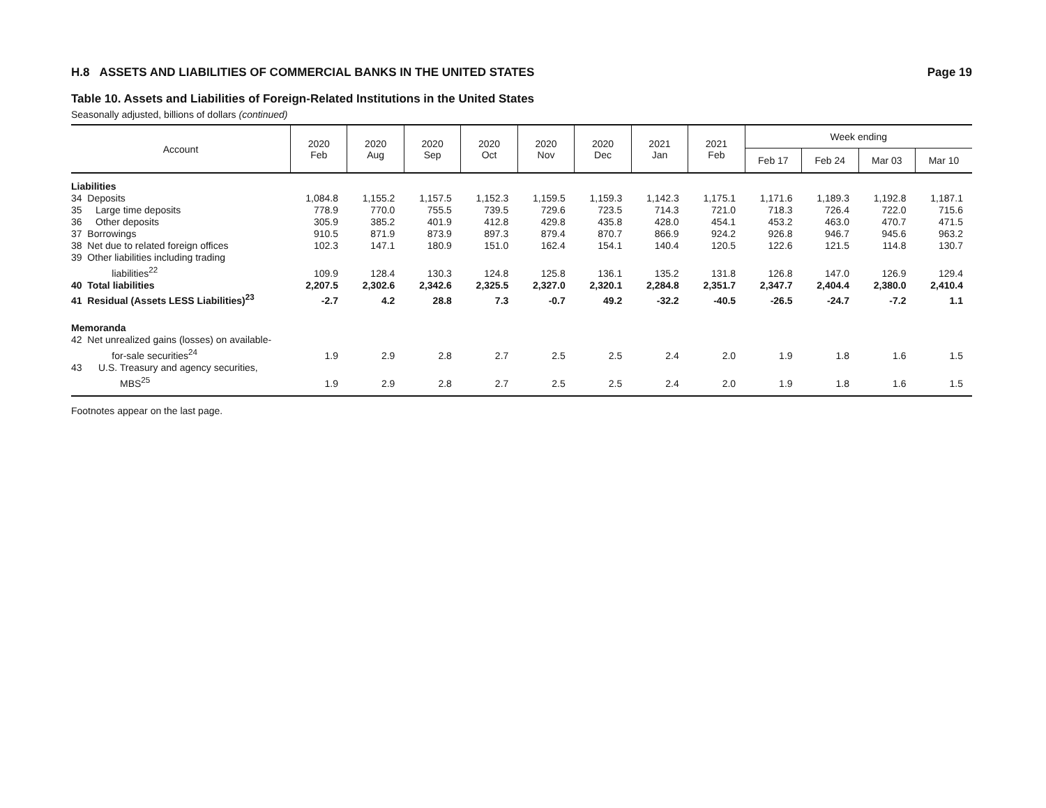H.8 ASSETS AND LIABILITIES OF COMMERCIAL BANKS IN THE UNITED STATES Page 19
Table 10. Assets and Liabilities of Foreign-Related Institutions in the United States
Seasonally adjusted, billions of dollars (continued)
| Account | 2020 Feb | 2020 Aug | 2020 Sep | 2020 Oct | 2020 Nov | 2020 Dec | 2021 Jan | 2021 Feb | Week ending | | | |
| --- | --- | --- | --- | --- | --- | --- | --- | --- | --- | --- | --- | --- |
| | | | | | | | | | Feb 17 | Feb 24 | Mar 03 | Mar 10 |
| Liabilities | | | | | | | | | | | | |
| 34 Deposits | 1,084.8 | 1,155.2 | 1,157.5 | 1,152.3 | 1,159.5 | 1,159.3 | 1,142.3 | 1,175.1 | 1,171.6 | 1,189.3 | 1,192.8 | 1,187.1 |
| 35 Large time deposits | 778.9 | 770.0 | 755.5 | 739.5 | 729.6 | 723.5 | 714.3 | 721.0 | 718.3 | 726.4 | 722.0 | 715.6 |
| 36 Other deposits | 305.9 | 385.2 | 401.9 | 412.8 | 429.8 | 435.8 | 428.0 | 454.1 | 453.2 | 463.0 | 470.7 | 471.5 |
| 37 Borrowings | 910.5 | 871.9 | 873.9 | 897.3 | 879.4 | 870.7 | 866.9 | 924.2 | 926.8 | 946.7 | 945.6 | 963.2 |
| 38 Net due to related foreign offices | 102.3 | 147.1 | 180.9 | 151.0 | 162.4 | 154.1 | 140.4 | 120.5 | 122.6 | 121.5 | 114.8 | 130.7 |
| 39 Other liabilities including trading liabilities<sup>22</sup> | 109.9 | 128.4 | 130.3 | 124.8 | 125.8 | 136.1 | 135.2 | 131.8 | 126.8 | 147.0 | 126.9 | 129.4 |
| 40 Total liabilities | 2,207.5 | 2,302.6 | 2,342.6 | 2,325.5 | 2,327.0 | 2,320.1 | 2,284.8 | 2,351.7 | 2,347.7 | 2,404.4 | 2,380.0 | 2,410.4 |
| 41 Residual (Assets LESS Liabilities)<sup>23</sup> | -2.7 | 4.2 | 28.8 | 7.3 | -0.7 | 49.2 | -32.2 | -40.5 | -26.5 | -24.7 | -7.2 | 1.1 |
| Memoranda | | | | | | | | | | | | |
| 42 Net unrealized gains (losses) on available- for-sale securities<sup>24</sup> | 1.9 | 2.9 | 2.8 | 2.7 | 2.5 | 2.5 | 2.4 | 2.0 | 1.9 | 1.8 | 1.6 | 1.5 |
| 43 U.S. Treasury and agency securities, MBS<sup>25</sup> | 1.9 | 2.9 | 2.8 | 2.7 | 2.5 | 2.5 | 2.4 | 2.0 | 1.9 | 1.8 | 1.6 | 1.5 |
Footnotes appear on the last page.